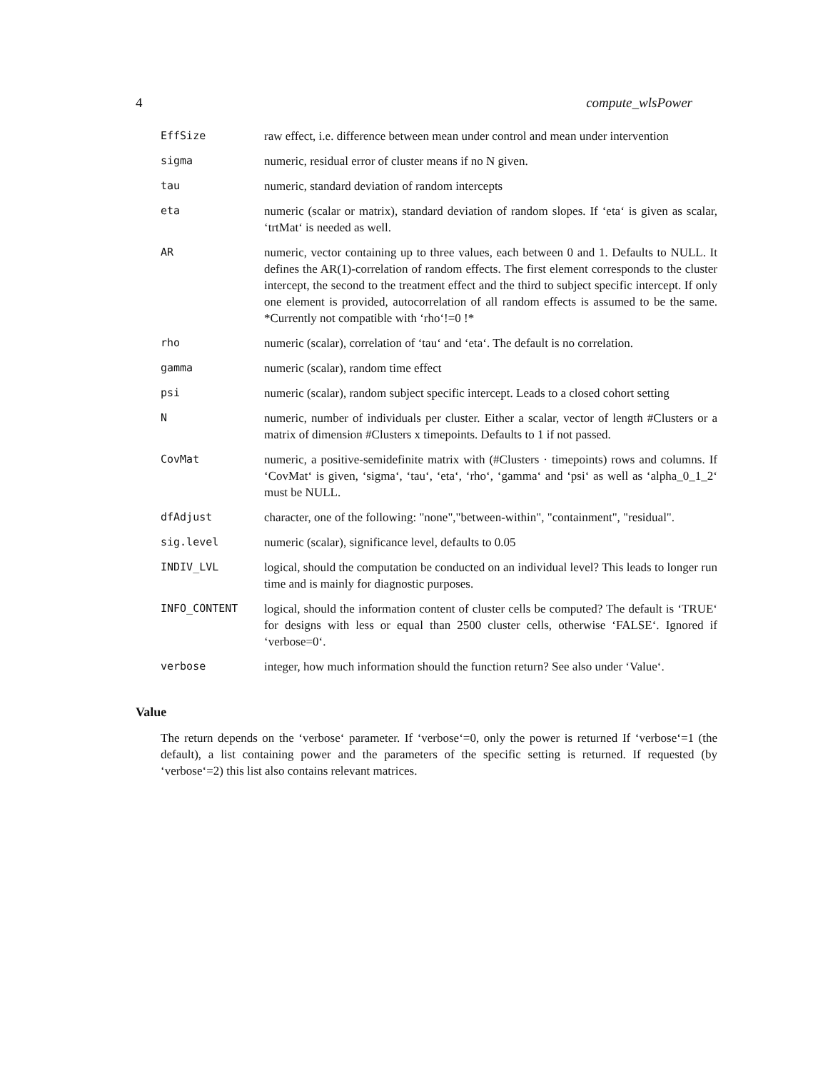4 compute_wlsPower
| EffSize | raw effect, i.e. difference between mean under control and mean under intervention |
| sigma | numeric, residual error of cluster means if no N given. |
| tau | numeric, standard deviation of random intercepts |
| eta | numeric (scalar or matrix), standard deviation of random slopes. If ‘eta‘ is given as scalar, ‘trtMat‘ is needed as well. |
| AR | numeric, vector containing up to three values, each between 0 and 1. Defaults to NULL. It defines the AR(1)-correlation of random effects. The first element corresponds to the cluster intercept, the second to the treatment effect and the third to subject specific intercept. If only one element is provided, autocorrelation of all random effects is assumed to be the same. *Currently not compatible with ‘rho‘!=0 !* |
| rho | numeric (scalar), correlation of ‘tau‘ and ‘eta‘. The default is no correlation. |
| gamma | numeric (scalar), random time effect |
| psi | numeric (scalar), random subject specific intercept. Leads to a closed cohort setting |
| N | numeric, number of individuals per cluster. Either a scalar, vector of length #Clusters or a matrix of dimension #Clusters x timepoints. Defaults to 1 if not passed. |
| CovMat | numeric, a positive-semidefinite matrix with (#Clusters · timepoints) rows and columns. If ‘CovMat‘ is given, ‘sigma‘, ‘tau‘, ‘eta‘, ‘rho‘, ‘gamma‘ and ‘psi‘ as well as ‘alpha_0_1_2‘ must be NULL. |
| dfAdjust | character, one of the following: "none","between-within", "containment", "residual". |
| sig.level | numeric (scalar), significance level, defaults to 0.05 |
| INDIV_LVL | logical, should the computation be conducted on an individual level? This leads to longer run time and is mainly for diagnostic purposes. |
| INFO_CONTENT | logical, should the information content of cluster cells be computed? The default is ‘TRUE‘ for designs with less or equal than 2500 cluster cells, otherwise ‘FALSE‘. Ignored if ‘verbose=0‘. |
| verbose | integer, how much information should the function return? See also under ‘Value‘. |
Value
The return depends on the ‘verbose‘ parameter. If ‘verbose‘=0, only the power is returned If ‘verbose‘=1 (the default), a list containing power and the parameters of the specific setting is returned. If requested (by ‘verbose‘=2) this list also contains relevant matrices.